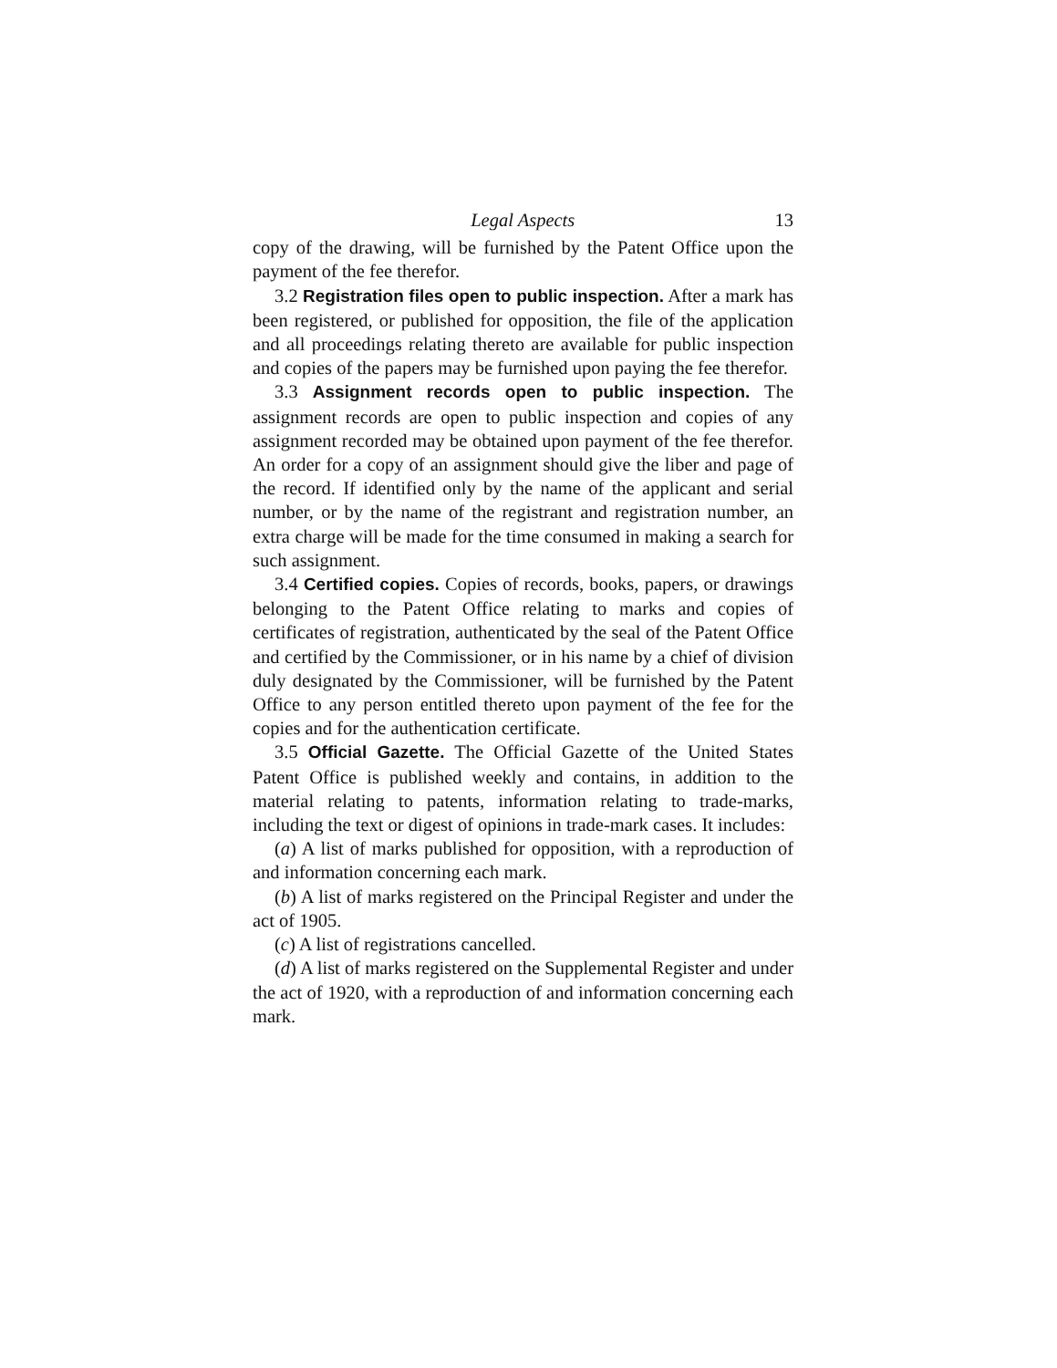Legal Aspects 13
copy of the drawing, will be furnished by the Patent Office upon the payment of the fee therefor.
3.2 Registration files open to public inspection. After a mark has been registered, or published for opposition, the file of the application and all proceedings relating thereto are available for public inspection and copies of the papers may be furnished upon paying the fee therefor.
3.3 Assignment records open to public inspection. The assignment records are open to public inspection and copies of any assignment recorded may be obtained upon payment of the fee therefor. An order for a copy of an assignment should give the liber and page of the record. If identified only by the name of the applicant and serial number, or by the name of the registrant and registration number, an extra charge will be made for the time consumed in making a search for such assignment.
3.4 Certified copies. Copies of records, books, papers, or drawings belonging to the Patent Office relating to marks and copies of certificates of registration, authenticated by the seal of the Patent Office and certified by the Commissioner, or in his name by a chief of division duly designated by the Commissioner, will be furnished by the Patent Office to any person entitled thereto upon payment of the fee for the copies and for the authentication certificate.
3.5 Official Gazette. The Official Gazette of the United States Patent Office is published weekly and contains, in addition to the material relating to patents, information relating to trade-marks, including the text or digest of opinions in trade-mark cases. It includes:
(a) A list of marks published for opposition, with a reproduction of and information concerning each mark.
(b) A list of marks registered on the Principal Register and under the act of 1905.
(c) A list of registrations cancelled.
(d) A list of marks registered on the Supplemental Register and under the act of 1920, with a reproduction of and information concerning each mark.